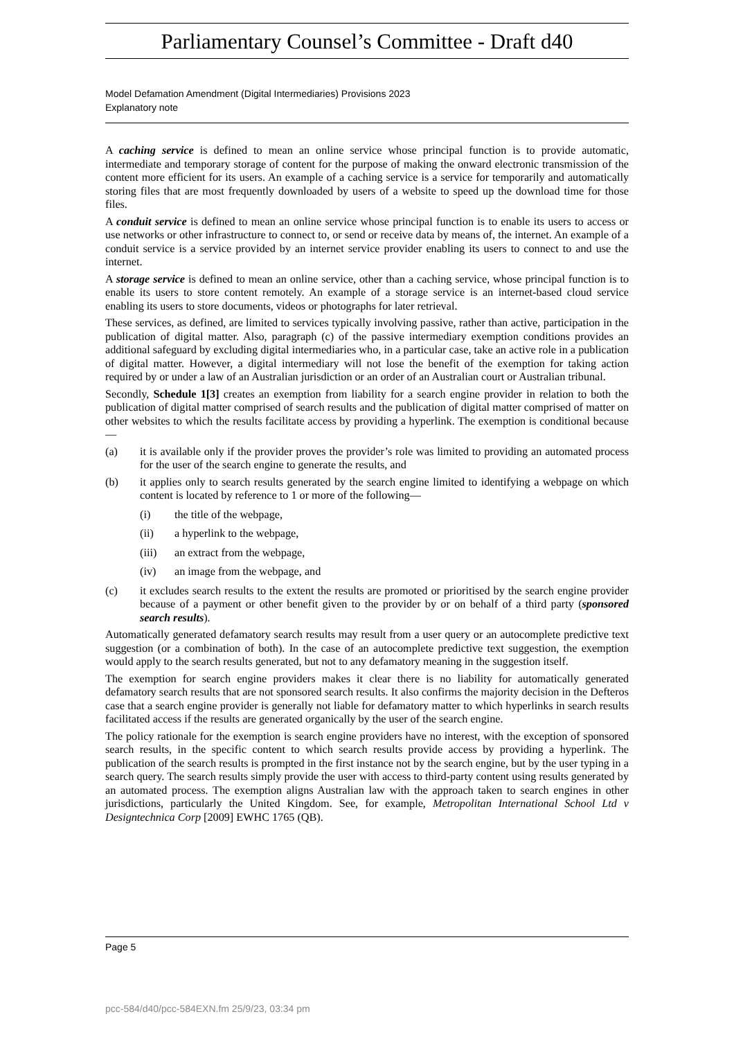Parliamentary Counsel’s Committee - Draft d40
Model Defamation Amendment (Digital Intermediaries) Provisions 2023
Explanatory note
A caching service is defined to mean an online service whose principal function is to provide automatic, intermediate and temporary storage of content for the purpose of making the onward electronic transmission of the content more efficient for its users. An example of a caching service is a service for temporarily and automatically storing files that are most frequently downloaded by users of a website to speed up the download time for those files.
A conduit service is defined to mean an online service whose principal function is to enable its users to access or use networks or other infrastructure to connect to, or send or receive data by means of, the internet. An example of a conduit service is a service provided by an internet service provider enabling its users to connect to and use the internet.
A storage service is defined to mean an online service, other than a caching service, whose principal function is to enable its users to store content remotely. An example of a storage service is an internet-based cloud service enabling its users to store documents, videos or photographs for later retrieval.
These services, as defined, are limited to services typically involving passive, rather than active, participation in the publication of digital matter. Also, paragraph (c) of the passive intermediary exemption conditions provides an additional safeguard by excluding digital intermediaries who, in a particular case, take an active role in a publication of digital matter. However, a digital intermediary will not lose the benefit of the exemption for taking action required by or under a law of an Australian jurisdiction or an order of an Australian court or Australian tribunal.
Secondly, Schedule 1[3] creates an exemption from liability for a search engine provider in relation to both the publication of digital matter comprised of search results and the publication of digital matter comprised of matter on other websites to which the results facilitate access by providing a hyperlink. The exemption is conditional because—
(a) it is available only if the provider proves the provider’s role was limited to providing an automated process for the user of the search engine to generate the results, and
(b) it applies only to search results generated by the search engine limited to identifying a webpage on which content is located by reference to 1 or more of the following—
(i) the title of the webpage,
(ii) a hyperlink to the webpage,
(iii) an extract from the webpage,
(iv) an image from the webpage, and
(c) it excludes search results to the extent the results are promoted or prioritised by the search engine provider because of a payment or other benefit given to the provider by or on behalf of a third party (sponsored search results).
Automatically generated defamatory search results may result from a user query or an autocomplete predictive text suggestion (or a combination of both). In the case of an autocomplete predictive text suggestion, the exemption would apply to the search results generated, but not to any defamatory meaning in the suggestion itself.
The exemption for search engine providers makes it clear there is no liability for automatically generated defamatory search results that are not sponsored search results. It also confirms the majority decision in the Defteros case that a search engine provider is generally not liable for defamatory matter to which hyperlinks in search results facilitated access if the results are generated organically by the user of the search engine.
The policy rationale for the exemption is search engine providers have no interest, with the exception of sponsored search results, in the specific content to which search results provide access by providing a hyperlink. The publication of the search results is prompted in the first instance not by the search engine, but by the user typing in a search query. The search results simply provide the user with access to third-party content using results generated by an automated process. The exemption aligns Australian law with the approach taken to search engines in other jurisdictions, particularly the United Kingdom. See, for example, Metropolitan International School Ltd v Designtechnica Corp [2009] EWHC 1765 (QB).
Page 5
pcc-584/d40/pcc-584EXN.fm 25/9/23, 03:34 pm